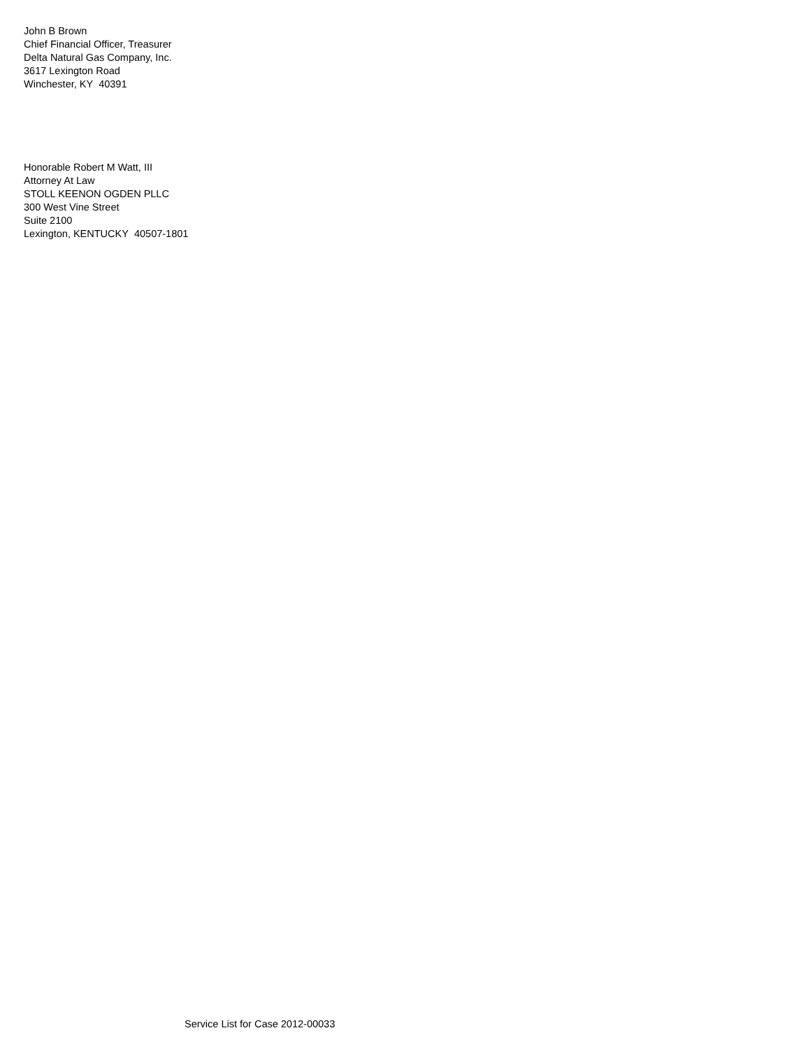John B Brown
Chief Financial Officer, Treasurer
Delta Natural Gas Company, Inc.
3617 Lexington Road
Winchester, KY 40391
Honorable Robert M Watt, III
Attorney At Law
STOLL KEENON OGDEN PLLC
300 West Vine Street
Suite 2100
Lexington, KENTUCKY 40507-1801
Service List for Case 2012-00033